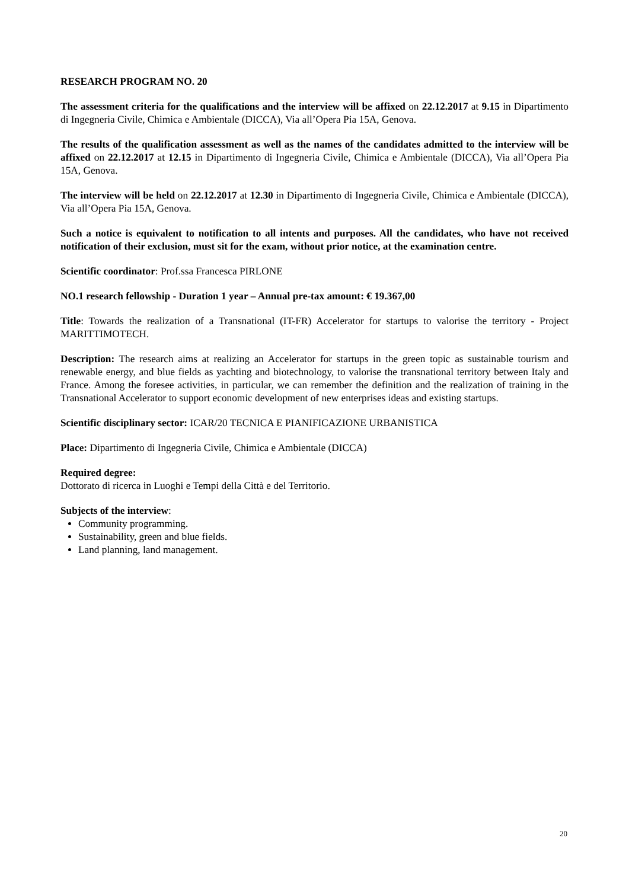RESEARCH PROGRAM NO. 20
The assessment criteria for the qualifications and the interview will be affixed on 22.12.2017 at 9.15 in Dipartimento di Ingegneria Civile, Chimica e Ambientale (DICCA), Via all’Opera Pia 15A, Genova.
The results of the qualification assessment as well as the names of the candidates admitted to the interview will be affixed on 22.12.2017 at 12.15 in Dipartimento di Ingegneria Civile, Chimica e Ambientale (DICCA), Via all’Opera Pia 15A, Genova.
The interview will be held on 22.12.2017 at 12.30 in Dipartimento di Ingegneria Civile, Chimica e Ambientale (DICCA), Via all’Opera Pia 15A, Genova.
Such a notice is equivalent to notification to all intents and purposes. All the candidates, who have not received notification of their exclusion, must sit for the exam, without prior notice, at the examination centre.
Scientific coordinator: Prof.ssa Francesca PIRLONE
NO.1 research fellowship - Duration 1 year – Annual pre-tax amount: € 19.367,00
Title: Towards the realization of a Transnational (IT-FR) Accelerator for startups to valorise the territory - Project MARITTIMOTECH.
Description: The research aims at realizing an Accelerator for startups in the green topic as sustainable tourism and renewable energy, and blue fields as yachting and biotechnology, to valorise the transnational territory between Italy and France. Among the foresee activities, in particular, we can remember the definition and the realization of training in the Transnational Accelerator to support economic development of new enterprises ideas and existing startups.
Scientific disciplinary sector: ICAR/20 TECNICA E PIANIFICAZIONE URBANISTICA
Place: Dipartimento di Ingegneria Civile, Chimica e Ambientale (DICCA)
Required degree:
Dottorato di ricerca in Luoghi e Tempi della Città e del Territorio.
Subjects of the interview:
Community programming.
Sustainability, green and blue fields.
Land planning, land management.
20